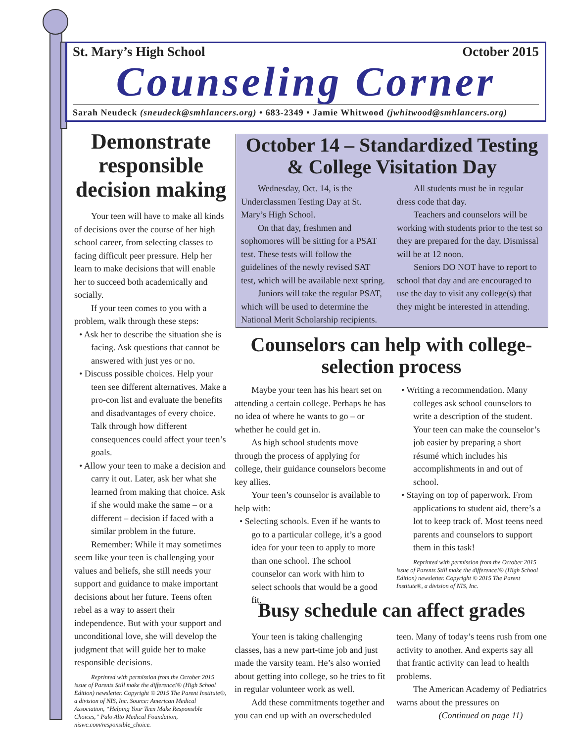St. Mary’s High School October 2015
Counseling Corner
Sarah Neudeck (sneudeck@smhlancers.org) • 683-2349 • Jamie Whitwood (jwhitwood@smhlancers.org)
Demonstrate responsible decision making
Your teen will have to make all kinds of decisions over the course of her high school career, from selecting classes to facing difficult peer pressure. Help her learn to make decisions that will enable her to succeed both academically and socially.
If your teen comes to you with a problem, walk through these steps:
• Ask her to describe the situation she is facing. Ask questions that cannot be answered with just yes or no.
• Discuss possible choices. Help your teen see different alternatives. Make a pro-con list and evaluate the benefits and disadvantages of every choice. Talk through how different consequences could affect your teen’s goals.
• Allow your teen to make a decision and carry it out. Later, ask her what she learned from making that choice. Ask if she would make the same – or a different – decision if faced with a similar problem in the future.
Remember: While it may sometimes seem like your teen is challenging your values and beliefs, she still needs your support and guidance to make important decisions about her future. Teens often rebel as a way to assert their independence. But with your support and unconditional love, she will develop the judgment that will guide her to make responsible decisions.
Reprinted with permission from the October 2015 issue of Parents Still make the difference!® (High School Edition) newsletter. Copyright © 2015 The Parent Institute®, a division of NIS, Inc. Source: American Medical Association, “Helping Your Teen Make Responsible Choices,” Palo Alto Medical Foundation, niswc.com/responsible_choice.
October 14 – Standardized Testing & College Visitation Day
Wednesday, Oct. 14, is the Underclassmen Testing Day at St. Mary’s High School.
On that day, freshmen and sophomores will be sitting for a PSAT test. These tests will follow the guidelines of the newly revised SAT test, which will be available next spring.
Juniors will take the regular PSAT, which will be used to determine the National Merit Scholarship recipients.
All students must be in regular dress code that day.
Teachers and counselors will be working with students prior to the test so they are prepared for the day. Dismissal will be at 12 noon.
Seniors DO NOT have to report to school that day and are encouraged to use the day to visit any college(s) that they might be interested in attending.
Counselors can help with college-selection process
Maybe your teen has his heart set on attending a certain college. Perhaps he has no idea of where he wants to go – or whether he could get in.
As high school students move through the process of applying for college, their guidance counselors become key allies.
Your teen’s counselor is available to help with:
• Selecting schools. Even if he wants to go to a particular college, it’s a good idea for your teen to apply to more than one school. The school counselor can work with him to select schools that would be a good fit.
• Writing a recommendation. Many colleges ask school counselors to write a description of the student. Your teen can make the counselor’s job easier by preparing a short résumé which includes his accomplishments in and out of school.
• Staying on top of paperwork. From applications to student aid, there’s a lot to keep track of. Most teens need parents and counselors to support them in this task!
Reprinted with permission from the October 2015 issue of Parents Still make the difference!® (High School Edition) newsletter. Copyright © 2015 The Parent Institute®, a division of NIS, Inc.
Busy schedule can affect grades
Your teen is taking challenging classes, has a new part-time job and just made the varsity team. He’s also worried about getting into college, so he tries to fit in regular volunteer work as well.
Add these commitments together and you can end up with an overscheduled teen. Many of today’s teens rush from one activity to another. And experts say all that frantic activity can lead to health problems.
The American Academy of Pediatrics warns about the pressures on
(Continued on page 11)